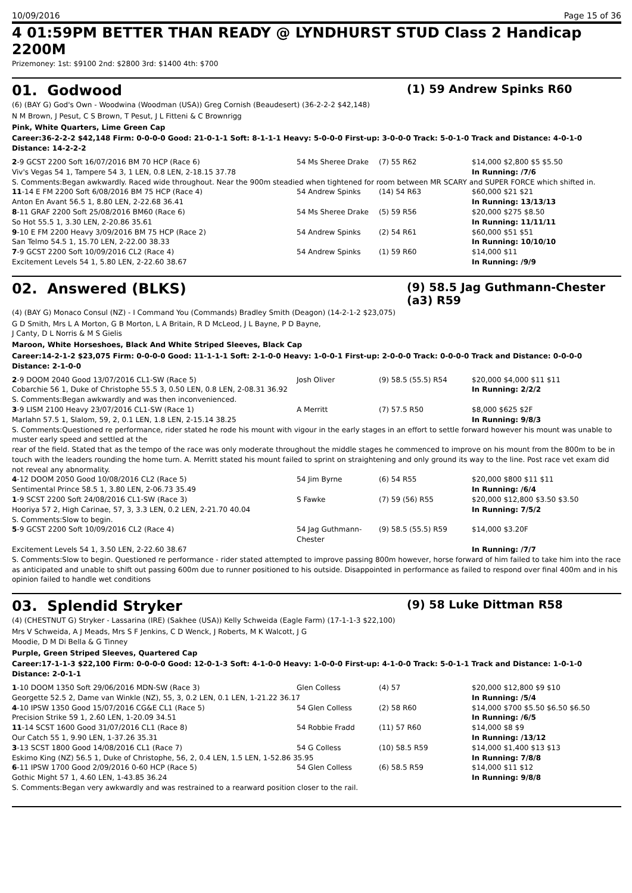10/09/2016 Page 15 of 36
4 01:59PM BETTER THAN READY @ LYNDHURST STUD Class 2 Handicap
2200M
Prizemoney: 1st: $9100 2nd: $2800 3rd: $1400 4th: $700
01. Godwood (1) 59 Andrew Spinks R60
(6) (BAY G) God's Own - Woodwina (Woodman (USA)) Greg Cornish (Beaudesert) (36-2-2-2 $42,148)
N M Brown, J Pesut, C S Brown, T Pesut, J L Fitteni & C Brownrigg
Pink, White Quarters, Lime Green Cap
Career:36-2-2-2 $42,148 Firm: 0-0-0-0 Good: 21-0-1-1 Soft: 8-1-1-1 Heavy: 5-0-0-0 First-up: 3-0-0-0 Track: 5-0-1-0 Track and Distance: 4-0-1-0 Distance: 14-2-2-2
| 2 -9 GCST 2200 Soft 16/07/2016 BM 70 HCP (Race 6) | 54 Ms Sheree Drake | (7) 55 R62 | $14,000 $2,800 $5 $5.50 |
| Viv's Vegas 54 1, Tampere 54 3, 1 LEN, 0.8 LEN, 2-18.15 37.78 | | | In Running: /7/6 |
| S. Comments:Began awkwardly. Raced wide throughout. Near the 900m steadied when tightened for room between MR SCARY and SUPER FORCE which shifted in. | | | |
| 11 -14 E FM 2200 Soft 6/08/2016 BM 75 HCP (Race 4) | 54 Andrew Spinks | (14) 54 R63 | $60,000 $21 $21 |
| Anton En Avant 56.5 1, 8.80 LEN, 2-22.68 36.41 | | | In Running: 13/13/13 |
| 8 -11 GRAF 2200 Soft 25/08/2016 BM60 (Race 6) | 54 Ms Sheree Drake | (5) 59 R56 | $20,000 $275 $8.50 |
| So Hot 55.5 1, 3.30 LEN, 2-20.86 35.61 | | | In Running: 11/11/11 |
| 9 -10 E FM 2200 Heavy 3/09/2016 BM 75 HCP (Race 2) | 54 Andrew Spinks | (2) 54 R61 | $60,000 $51 $51 |
| San Telmo 54.5 1, 15.70 LEN, 2-22.00 38.33 | | | In Running: 10/10/10 |
| 7 -9 GCST 2200 Soft 10/09/2016 CL2 (Race 4) | 54 Andrew Spinks | (1) 59 R60 | $14,000 $11 |
| Excitement Levels 54 1, 5.80 LEN, 2-22.60 38.67 | | | In Running: /9/9 |
02. Answered (BLKS) (9) 58.5 Jag Guthmann-Chester (a3) R59
(4) (BAY G) Monaco Consul (NZ) - I Command You (Commands) Bradley Smith (Deagon) (14-2-1-2 $23,075)
G D Smith, Mrs L A Morton, G B Morton, L A Britain, R D McLeod, J L Bayne, P D Bayne,
J Canty, D L Norris & M S Gielis
Maroon, White Horseshoes, Black And White Striped Sleeves, Black Cap
Career:14-2-1-2 $23,075 Firm: 0-0-0-0 Good: 11-1-1-1 Soft: 2-1-0-0 Heavy: 1-0-0-1 First-up: 2-0-0-0 Track: 0-0-0-0 Track and Distance: 0-0-0-0 Distance: 2-1-0-0
| 2 -9 DOOM 2040 Good 13/07/2016 CL1-SW (Race 5) | Josh Oliver | (9) 58.5 (55.5) R54 | $20,000 $4,000 $11 $11 |
| Cobarchie 56 1, Duke of Christophe 55.5 3, 0.50 LEN, 0.8 LEN, 2-08.31 36.92 | | | In Running: 2/2/2 |
| S. Comments:Began awkwardly and was then inconvenienced. | | | |
| 3 -9 LISM 2100 Heavy 23/07/2016 CL1-SW (Race 1) | A Merritt | (7) 57.5 R50 | $8,000 $625 $2F |
| Marlahn 57.5 1, Slalom, 59, 2, 0.1 LEN, 1.8 LEN, 2-15.14 38.25 | | | In Running: 9/8/3 |
| S. Comments:Questioned re performance, rider stated he rode his mount with vigour in the early stages in an effort to settle forward however his mount was unable to muster early speed and settled at the rear of the field. Stated that as the tempo of the race was only moderate throughout the middle stages he commenced to improve on his mount from the 800m to be in touch with the leaders rounding the home turn. A. Merritt stated his mount failed to sprint on straightening and only ground its way to the line. Post race vet exam did not reveal any abnormality. | | | |
| 4 -12 DOOM 2050 Good 10/08/2016 CL2 (Race 5) | 54 Jim Byrne | (6) 54 R55 | $20,000 $800 $11 $11 |
| Sentimental Prince 58.5 1, 3.80 LEN, 2-06.73 35.49 | | | In Running: /6/4 |
| 1 -9 SCST 2200 Soft 24/08/2016 CL1-SW (Race 3) | S Fawke | (7) 59 (56) R55 | $20,000 $12,800 $3.50 $3.50 |
| Hooriya 57 2, High Carinae, 57, 3, 3.3 LEN, 0.2 LEN, 2-21.70 40.04 | | | In Running: 7/5/2 |
| S. Comments:Slow to begin. | | | |
| 5 -9 GCST 2200 Soft 10/09/2016 CL2 (Race 4) | 54 Jag Guthmann-Chester | (9) 58.5 (55.5) R59 | $14,000 $3.20F |
| Excitement Levels 54 1, 3.50 LEN, 2-22.60 38.67 | | | In Running: /7/7 |
| S. Comments:Slow to begin. Questioned re performance - rider stated attempted to improve passing 800m however, horse forward of him failed to take him into the race as anticipated and unable to shift out passing 600m due to runner positioned to his outside. Disappointed in performance as failed to respond over final 400m and in his opinion failed to handle wet conditions | | | |
03. Splendid Stryker (9) 58 Luke Dittman R58
(4) (CHESTNUT G) Stryker - Lassarina (IRE) (Sakhee (USA)) Kelly Schweida (Eagle Farm) (17-1-1-3 $22,100)
Mrs V Schweida, A J Meads, Mrs S F Jenkins, C D Wenck, J Roberts, M K Walcott, J G
Moodie, D M Di Bella & G Tinney
Purple, Green Striped Sleeves, Quartered Cap
Career:17-1-1-3 $22,100 Firm: 0-0-0-0 Good: 12-0-1-3 Soft: 4-1-0-0 Heavy: 1-0-0-0 First-up: 4-1-0-0 Track: 5-0-1-1 Track and Distance: 1-0-1-0 Distance: 2-0-1-1
| 1 -10 DOOM 1350 Soft 29/06/2016 MDN-SW (Race 3) | Glen Colless | (4) 57 | $20,000 $12,800 $9 $10 |
| Georgette 52.5 2, Dame van Winkle (NZ), 55, 3, 0.2 LEN, 0.1 LEN, 1-21.22 36.17 | | | In Running: /5/4 |
| 4 -10 IPSW 1350 Good 15/07/2016 CG&E CL1 (Race 5) | 54 Glen Colless | (2) 58 R60 | $14,000 $700 $5.50 $6.50 $6.50 |
| Precision Strike 59 1, 2.60 LEN, 1-20.09 34.51 | | | In Running: /6/5 |
| 11 -14 SCST 1600 Good 31/07/2016 CL1 (Race 8) | 54 Robbie Fradd | (11) 57 R60 | $14,000 $8 $9 |
| Our Catch 55 1, 9.90 LEN, 1-37.26 35.31 | | | In Running: /13/12 |
| 3 -13 SCST 1800 Good 14/08/2016 CL1 (Race 7) | 54 G Colless | (10) 58.5 R59 | $14,000 $1,400 $13 $13 |
| Eskimo King (NZ) 56.5 1, Duke of Christophe, 56, 2, 0.4 LEN, 1.5 LEN, 1-52.86 35.95 | | | In Running: 7/8/8 |
| 6 -11 IPSW 1700 Good 2/09/2016 0-60 HCP (Race 5) | 54 Glen Colless | (6) 58.5 R59 | $14,000 $11 $12 |
| Gothic Might 57 1, 4.60 LEN, 1-43.85 36.24 | | | In Running: 9/8/8 |
| S. Comments:Began very awkwardly and was restrained to a rearward position closer to the rail. | | | |